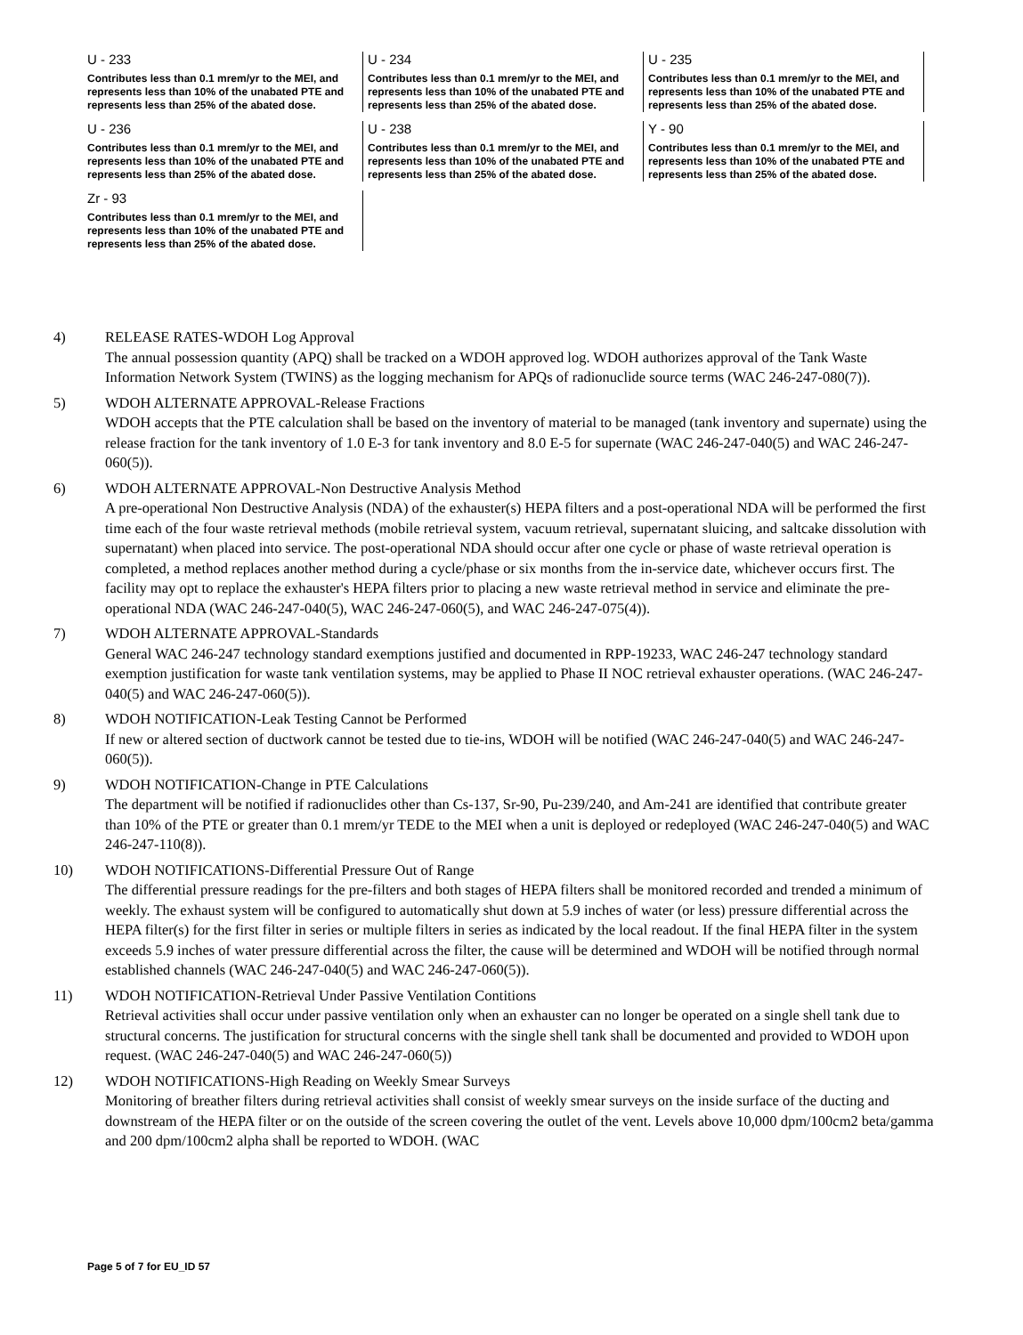U - 233
Contributes less than 0.1 mrem/yr to the MEI, and represents less than 10% of the unabated PTE and represents less than 25% of the abated dose.
U - 234
Contributes less than 0.1 mrem/yr to the MEI, and represents less than 10% of the unabated PTE and represents less than 25% of the abated dose.
U - 235
Contributes less than 0.1 mrem/yr to the MEI, and represents less than 10% of the unabated PTE and represents less than 25% of the abated dose.
U - 236
Contributes less than 0.1 mrem/yr to the MEI, and represents less than 10% of the unabated PTE and represents less than 25% of the abated dose.
U - 238
Contributes less than 0.1 mrem/yr to the MEI, and represents less than 10% of the unabated PTE and represents less than 25% of the abated dose.
Y - 90
Contributes less than 0.1 mrem/yr to the MEI, and represents less than 10% of the unabated PTE and represents less than 25% of the abated dose.
Zr - 93
Contributes less than 0.1 mrem/yr to the MEI, and represents less than 10% of the unabated PTE and represents less than 25% of the abated dose.
4) RELEASE RATES-WDOH Log Approval
The annual possession quantity (APQ) shall be tracked on a WDOH approved log. WDOH authorizes approval of the Tank Waste Information Network System (TWINS) as the logging mechanism for APQs of radionuclide source terms (WAC 246-247-080(7)).
5) WDOH ALTERNATE APPROVAL-Release Fractions
WDOH accepts that the PTE calculation shall be based on the inventory of material to be managed (tank inventory and supernate) using the release fraction for the tank inventory of 1.0 E-3 for tank inventory and 8.0 E-5 for supernate (WAC 246-247-040(5) and WAC 246-247-060(5)).
6) WDOH ALTERNATE APPROVAL-Non Destructive Analysis Method
A pre-operational Non Destructive Analysis (NDA) of the exhauster(s) HEPA filters and a post-operational NDA will be performed the first time each of the four waste retrieval methods (mobile retrieval system, vacuum retrieval, supernatant sluicing, and saltcake dissolution with supernatant) when placed into service. The post-operational NDA should occur after one cycle or phase of waste retrieval operation is completed, a method replaces another method during a cycle/phase or six months from the in-service date, whichever occurs first. The facility may opt to replace the exhauster's HEPA filters prior to placing a new waste retrieval method in service and eliminate the pre-operational NDA (WAC 246-247-040(5), WAC 246-247-060(5), and WAC 246-247-075(4)).
7) WDOH ALTERNATE APPROVAL-Standards
General WAC 246-247 technology standard exemptions justified and documented in RPP-19233, WAC 246-247 technology standard exemption justification for waste tank ventilation systems, may be applied to Phase II NOC retrieval exhauster operations. (WAC 246-247-040(5) and WAC 246-247-060(5)).
8) WDOH NOTIFICATION-Leak Testing Cannot be Performed
If new or altered section of ductwork cannot be tested due to tie-ins, WDOH will be notified (WAC 246-247-040(5) and WAC 246-247-060(5)).
9) WDOH NOTIFICATION-Change in PTE Calculations
The department will be notified if radionuclides other than Cs-137, Sr-90, Pu-239/240, and Am-241 are identified that contribute greater than 10% of the PTE or greater than 0.1 mrem/yr TEDE to the MEI when a unit is deployed or redeployed (WAC 246-247-040(5) and WAC 246-247-110(8)).
10) WDOH NOTIFICATIONS-Differential Pressure Out of Range
The differential pressure readings for the pre-filters and both stages of HEPA filters shall be monitored recorded and trended a minimum of weekly. The exhaust system will be configured to automatically shut down at 5.9 inches of water (or less) pressure differential across the HEPA filter(s) for the first filter in series or multiple filters in series as indicated by the local readout. If the final HEPA filter in the system exceeds 5.9 inches of water pressure differential across the filter, the cause will be determined and WDOH will be notified through normal established channels (WAC 246-247-040(5) and WAC 246-247-060(5)).
11) WDOH NOTIFICATION-Retrieval Under Passive Ventilation Contitions
Retrieval activities shall occur under passive ventilation only when an exhauster can no longer be operated on a single shell tank due to structural concerns. The justification for structural concerns with the single shell tank shall be documented and provided to WDOH upon request. (WAC 246-247-040(5) and WAC 246-247-060(5))
12) WDOH NOTIFICATIONS-High Reading on Weekly Smear Surveys
Monitoring of breather filters during retrieval activities shall consist of weekly smear surveys on the inside surface of the ducting and downstream of the HEPA filter or on the outside of the screen covering the outlet of the vent. Levels above 10,000 dpm/100cm2 beta/gamma and 200 dpm/100cm2 alpha shall be reported to WDOH. (WAC
Page 5 of 7 for EU_ID 57